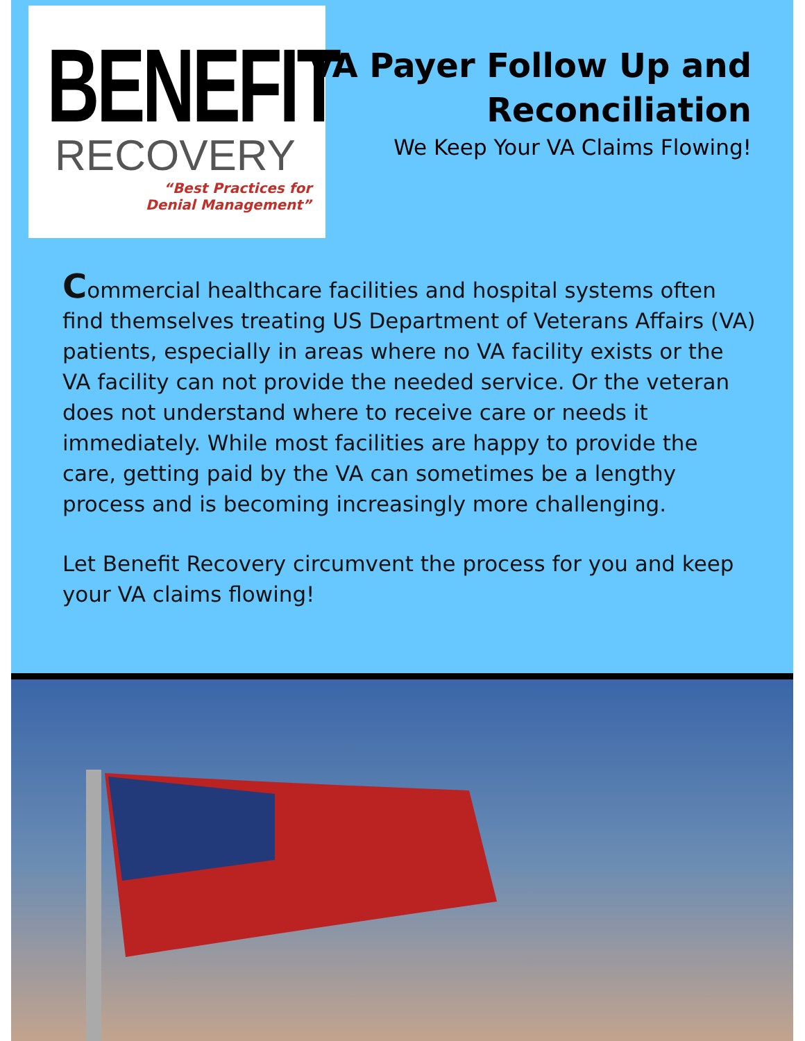BENEFIT
RECOVERY
“Best Practices for
Denial Management”
VA Payer Follow Up and
Reconciliation
We Keep Your VA Claims Flowing!
Commercial healthcare facilities and hospital systems often find themselves treating US Department of Veterans Affairs (VA) patients, especially in areas where no VA facility exists or the VA facility can not provide the needed service. Or the veteran does not understand where to receive care or needs it immediately. While most facilities are happy to provide the care, getting paid by the VA can sometimes be a lengthy process and is becoming increasingly more challenging.
Let Benefit Recovery circumvent the process for you and keep your VA claims flowing!